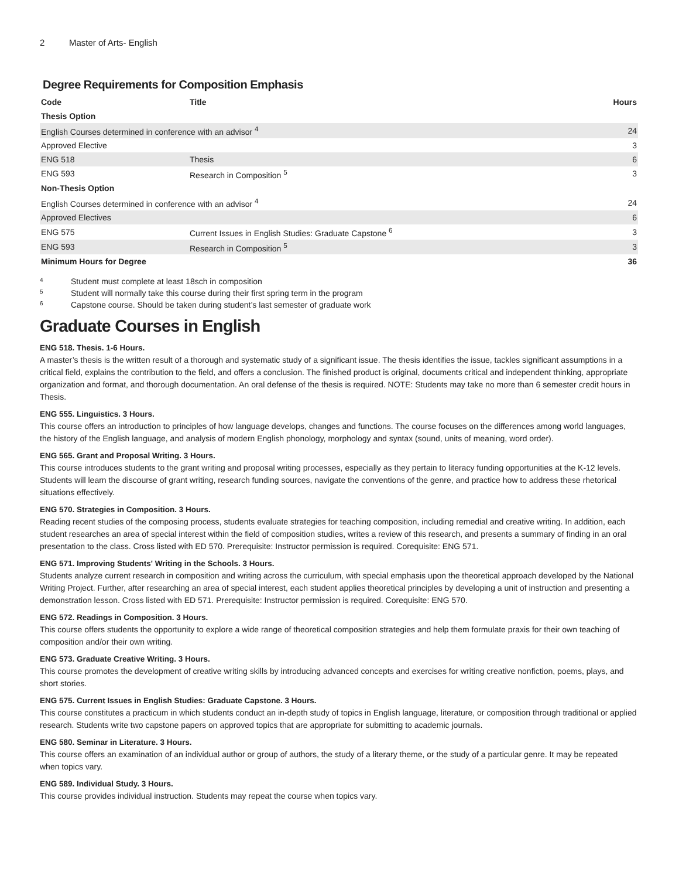2 Master of Arts- English
Degree Requirements for Composition Emphasis
| Code | Title | Hours |
| --- | --- | --- |
| Thesis Option | | |
| English Courses determined in conference with an advisor <sup>4</sup> | | 24 |
| Approved Elective | | 3 |
| ENG 518 | Thesis | 6 |
| ENG 593 | Research in Composition <sup>5</sup> | 3 |
| Non-Thesis Option | | |
| English Courses determined in conference with an advisor <sup>4</sup> | | 24 |
| Approved Electives | | 6 |
| ENG 575 | Current Issues in English Studies: Graduate Capstone <sup>6</sup> | 3 |
| ENG 593 | Research in Composition <sup>5</sup> | 3 |
| Minimum Hours for Degree | | 36 |
<sup>4</sup> Student must complete at least 18sch in composition
<sup>5</sup> Student will normally take this course during their first spring term in the program
<sup>6</sup> Capstone course. Should be taken during student’s last semester of graduate work
Graduate Courses in English
ENG 518. Thesis. 1-6 Hours.
A master’s thesis is the written result of a thorough and systematic study of a significant issue. The thesis identifies the issue, tackles significant assumptions in a critical field, explains the contribution to the field, and offers a conclusion. The finished product is original, documents critical and independent thinking, appropriate organization and format, and thorough documentation. An oral defense of the thesis is required. NOTE: Students may take no more than 6 semester credit hours in Thesis.
ENG 555. Linguistics. 3 Hours.
This course offers an introduction to principles of how language develops, changes and functions. The course focuses on the differences among world languages, the history of the English language, and analysis of modern English phonology, morphology and syntax (sound, units of meaning, word order).
ENG 565. Grant and Proposal Writing. 3 Hours.
This course introduces students to the grant writing and proposal writing processes, especially as they pertain to literacy funding opportunities at the K-12 levels. Students will learn the discourse of grant writing, research funding sources, navigate the conventions of the genre, and practice how to address these rhetorical situations effectively.
ENG 570. Strategies in Composition. 3 Hours.
Reading recent studies of the composing process, students evaluate strategies for teaching composition, including remedial and creative writing. In addition, each student researches an area of special interest within the field of composition studies, writes a review of this research, and presents a summary of finding in an oral presentation to the class. Cross listed with ED 570. Prerequisite: Instructor permission is required. Corequisite: ENG 571.
ENG 571. Improving Students' Writing in the Schools. 3 Hours.
Students analyze current research in composition and writing across the curriculum, with special emphasis upon the theoretical approach developed by the National Writing Project. Further, after researching an area of special interest, each student applies theoretical principles by developing a unit of instruction and presenting a demonstration lesson. Cross listed with ED 571. Prerequisite: Instructor permission is required. Corequisite: ENG 570.
ENG 572. Readings in Composition. 3 Hours.
This course offers students the opportunity to explore a wide range of theoretical composition strategies and help them formulate praxis for their own teaching of composition and/or their own writing.
ENG 573. Graduate Creative Writing. 3 Hours.
This course promotes the development of creative writing skills by introducing advanced concepts and exercises for writing creative nonfiction, poems, plays, and short stories.
ENG 575. Current Issues in English Studies: Graduate Capstone. 3 Hours.
This course constitutes a practicum in which students conduct an in-depth study of topics in English language, literature, or composition through traditional or applied research. Students write two capstone papers on approved topics that are appropriate for submitting to academic journals.
ENG 580. Seminar in Literature. 3 Hours.
This course offers an examination of an individual author or group of authors, the study of a literary theme, or the study of a particular genre. It may be repeated when topics vary.
ENG 589. Individual Study. 3 Hours.
This course provides individual instruction. Students may repeat the course when topics vary.